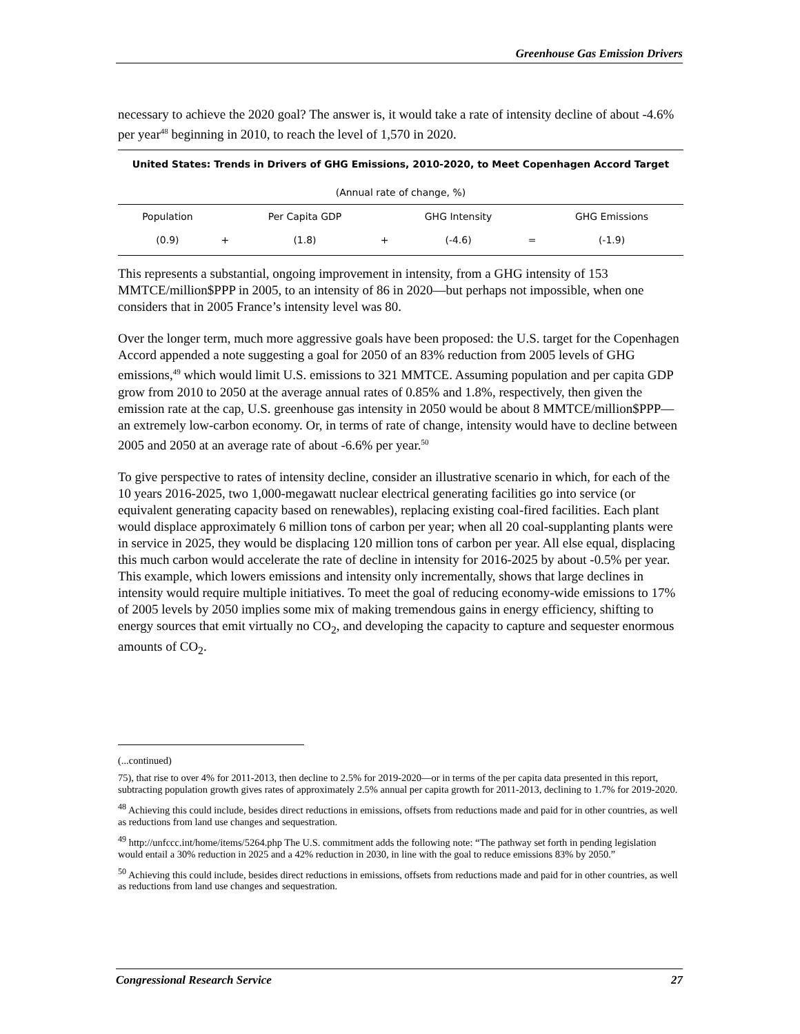Greenhouse Gas Emission Drivers
necessary to achieve the 2020 goal? The answer is, it would take a rate of intensity decline of about -4.6% per year<sup>48</sup> beginning in 2010, to reach the level of 1,570 in 2020.
| United States: Trends in Drivers of GHG Emissions, 2010-2020, to Meet Copenhagen Accord Target | | | | | | |
| --- | --- | --- | --- | --- | --- | --- |
| (Annual rate of change, %) | | | | | | |
| Population | | Per Capita GDP | | GHG Intensity | | GHG Emissions |
| (0.9) | + | (1.8) | + | (-4.6) | = | (-1.9) |
This represents a substantial, ongoing improvement in intensity, from a GHG intensity of 153 MMTCE/million$PPP in 2005, to an intensity of 86 in 2020—but perhaps not impossible, when one considers that in 2005 France’s intensity level was 80.
Over the longer term, much more aggressive goals have been proposed: the U.S. target for the Copenhagen Accord appended a note suggesting a goal for 2050 of an 83% reduction from 2005 levels of GHG emissions,<sup>49</sup> which would limit U.S. emissions to 321 MMTCE. Assuming population and per capita GDP grow from 2010 to 2050 at the average annual rates of 0.85% and 1.8%, respectively, then given the emission rate at the cap, U.S. greenhouse gas intensity in 2050 would be about 8 MMTCE/million$PPP—an extremely low-carbon economy. Or, in terms of rate of change, intensity would have to decline between 2005 and 2050 at an average rate of about -6.6% per year.<sup>50</sup>
To give perspective to rates of intensity decline, consider an illustrative scenario in which, for each of the 10 years 2016-2025, two 1,000-megawatt nuclear electrical generating facilities go into service (or equivalent generating capacity based on renewables), replacing existing coal-fired facilities. Each plant would displace approximately 6 million tons of carbon per year; when all 20 coal-supplanting plants were in service in 2025, they would be displacing 120 million tons of carbon per year. All else equal, displacing this much carbon would accelerate the rate of decline in intensity for 2016-2025 by about -0.5% per year. This example, which lowers emissions and intensity only incrementally, shows that large declines in intensity would require multiple initiatives. To meet the goal of reducing economy-wide emissions to 17% of 2005 levels by 2050 implies some mix of making tremendous gains in energy efficiency, shifting to energy sources that emit virtually no CO<sub>2</sub>, and developing the capacity to capture and sequester enormous amounts of CO<sub>2</sub>.
(...continued)
75), that rise to over 4% for 2011-2013, then decline to 2.5% for 2019-2020—or in terms of the per capita data presented in this report, subtracting population growth gives rates of approximately 2.5% annual per capita growth for 2011-2013, declining to 1.7% for 2019-2020.
<sup>48</sup> Achieving this could include, besides direct reductions in emissions, offsets from reductions made and paid for in other countries, as well as reductions from land use changes and sequestration.
<sup>49</sup> http://unfccc.int/home/items/5264.php The U.S. commitment adds the following note: “The pathway set forth in pending legislation would entail a 30% reduction in 2025 and a 42% reduction in 2030, in line with the goal to reduce emissions 83% by 2050.”
<sup>50</sup> Achieving this could include, besides direct reductions in emissions, offsets from reductions made and paid for in other countries, as well as reductions from land use changes and sequestration.
Congressional Research Service 27